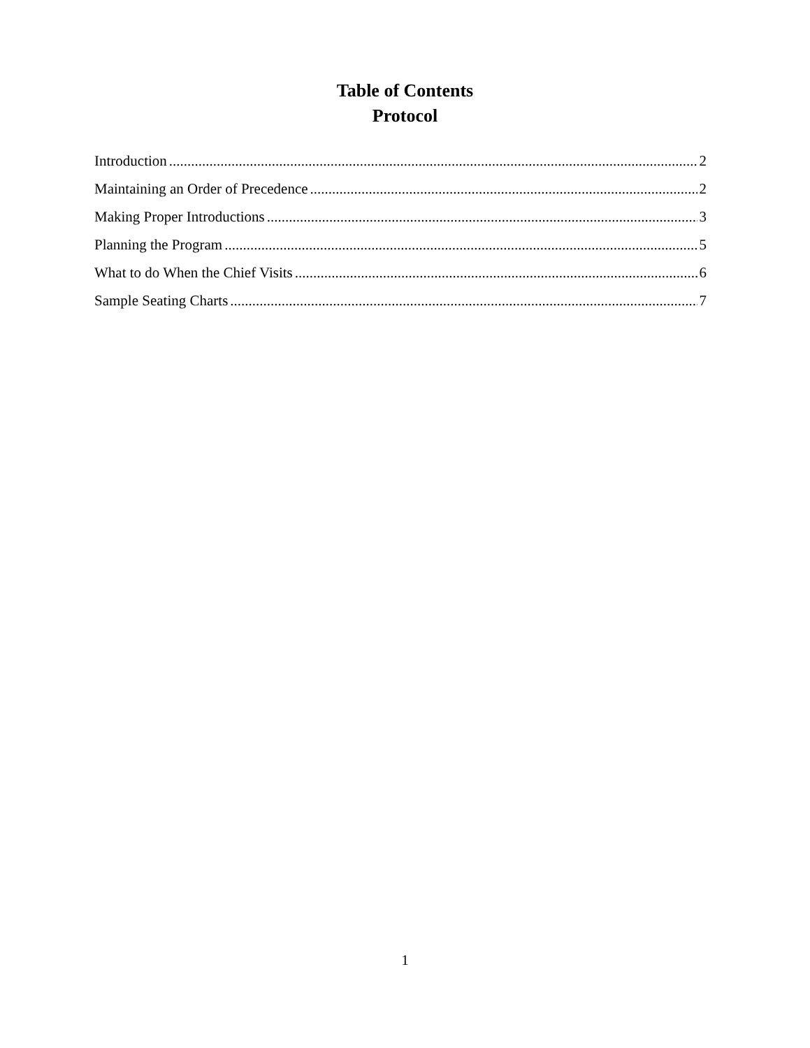Table of Contents
Protocol
Introduction 2
Maintaining an Order of Precedence 2
Making Proper Introductions 3
Planning the Program 5
What to do When the Chief Visits 6
Sample Seating Charts 7
1